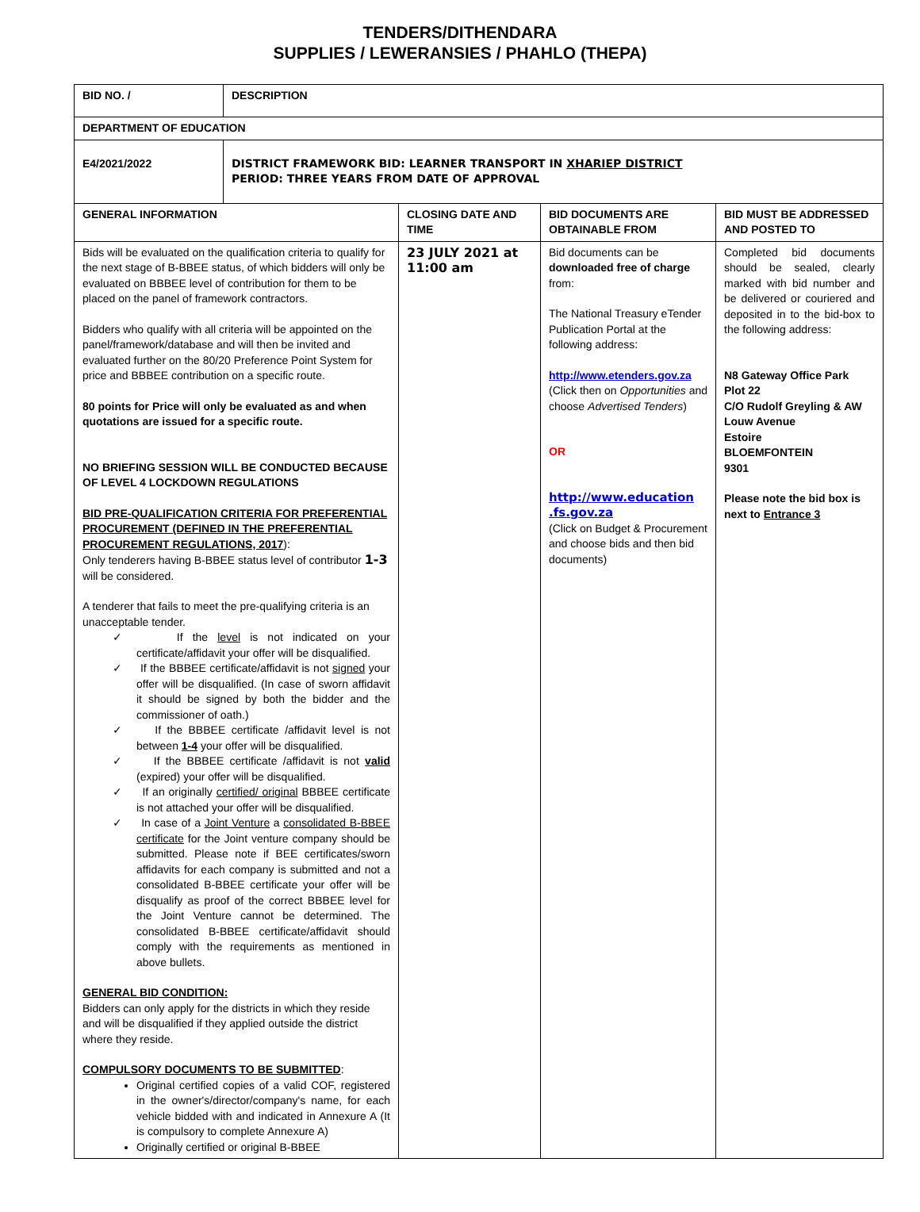TENDERS/DITHENDARA
SUPPLIES / LEWERANSIES / PHAHLO (THEPA)
| BID NO. / | DESCRIPTION | | | |
| DEPARTMENT OF EDUCATION | | | | |
| E4/2021/2022 | DISTRICT FRAMEWORK BID: LEARNER TRANSPORT IN XHARIEP DISTRICT PERIOD: THREE YEARS FROM DATE OF APPROVAL | | | |
| GENERAL INFORMATION | | CLOSING DATE AND TIME | BID DOCUMENTS ARE OBTAINABLE FROM | BID MUST BE ADDRESSED AND POSTED TO |
| Bids will be evaluated on the qualification criteria to qualify for the next stage of B-BBEE status, of which bidders will only be evaluated on BBBEE level of contribution for them to be placed on the panel of framework contractors. Bidders who qualify with all criteria will be appointed on the panel/framework/database and will then be invited and evaluated further on the 80/20 Preference Point System for price and BBBEE contribution on a specific route. 80 points for Price will only be evaluated as and when quotations are issued for a specific route. NO BRIEFING SESSION WILL BE CONDUCTED BECAUSE OF LEVEL 4 LOCKDOWN REGULATIONS BID PRE-QUALIFICATION CRITERIA FOR PREFERENTIAL PROCUREMENT (DEFINED IN THE PREFERENTIAL PROCUREMENT REGULATIONS, 2017 ): Only tenderers having B-BBEE status level of contributor 1-3 will be considered. A tenderer that fails to meet the pre-qualifying criteria is an unacceptable tender. ✓ If the level is not indicated on your certificate/affidavit your offer will be disqualified. ✓ If the BBBEE certificate/affidavit is not signed your offer will be disqualified. (In case of sworn affidavit it should be signed by both the bidder and the commissioner of oath.) ✓ If the BBBEE certificate /affidavit level is not between 1-4 your offer will be disqualified. ✓ If the BBBEE certificate /affidavit is not valid (expired) your offer will be disqualified. ✓ If an originally certified/ original BBBEE certificate is not attached your offer will be disqualified. ✓ In case of a Joint Venture a consolidated B-BBEE certificate for the Joint venture company should be submitted. Please note if BEE certificates/sworn affidavits for each company is submitted and not a consolidated B-BBEE certificate your offer will be disqualify as proof of the correct BBBEE level for the Joint Venture cannot be determined. The consolidated B-BBEE certificate/affidavit should comply with the requirements as mentioned in above bullets. GENERAL BID CONDITION: Bidders can only apply for the districts in which they reside and will be disqualified if they applied outside the district where they reside. COMPULSORY DOCUMENTS TO BE SUBMITTED : Original certified copies of a valid COF, registered in the owner's/director/company's name, for each vehicle bidded with and indicated in Annexure A (It is compulsory to complete Annexure A) Originally certified or original B-BBEE | | 23 JULY 2021 at 11:00 am | Bid documents can be downloaded free of charge from: The National Treasury eTender Publication Portal at the following address: http://www.etenders.gov.za (Click then on Opportunities and choose Advertised Tenders ) OR http://www.education .fs.gov.za (Click on Budget & Procurement and choose bids and then bid documents) | Completed bid documents should be sealed, clearly marked with bid number and be delivered or couriered and deposited in to the bid-box to the following address: N8 Gateway Office Park Plot 22 C/O Rudolf Greyling & AW Louw Avenue Estoire BLOEMFONTEIN 9301 Please note the bid box is next to Entrance 3 |